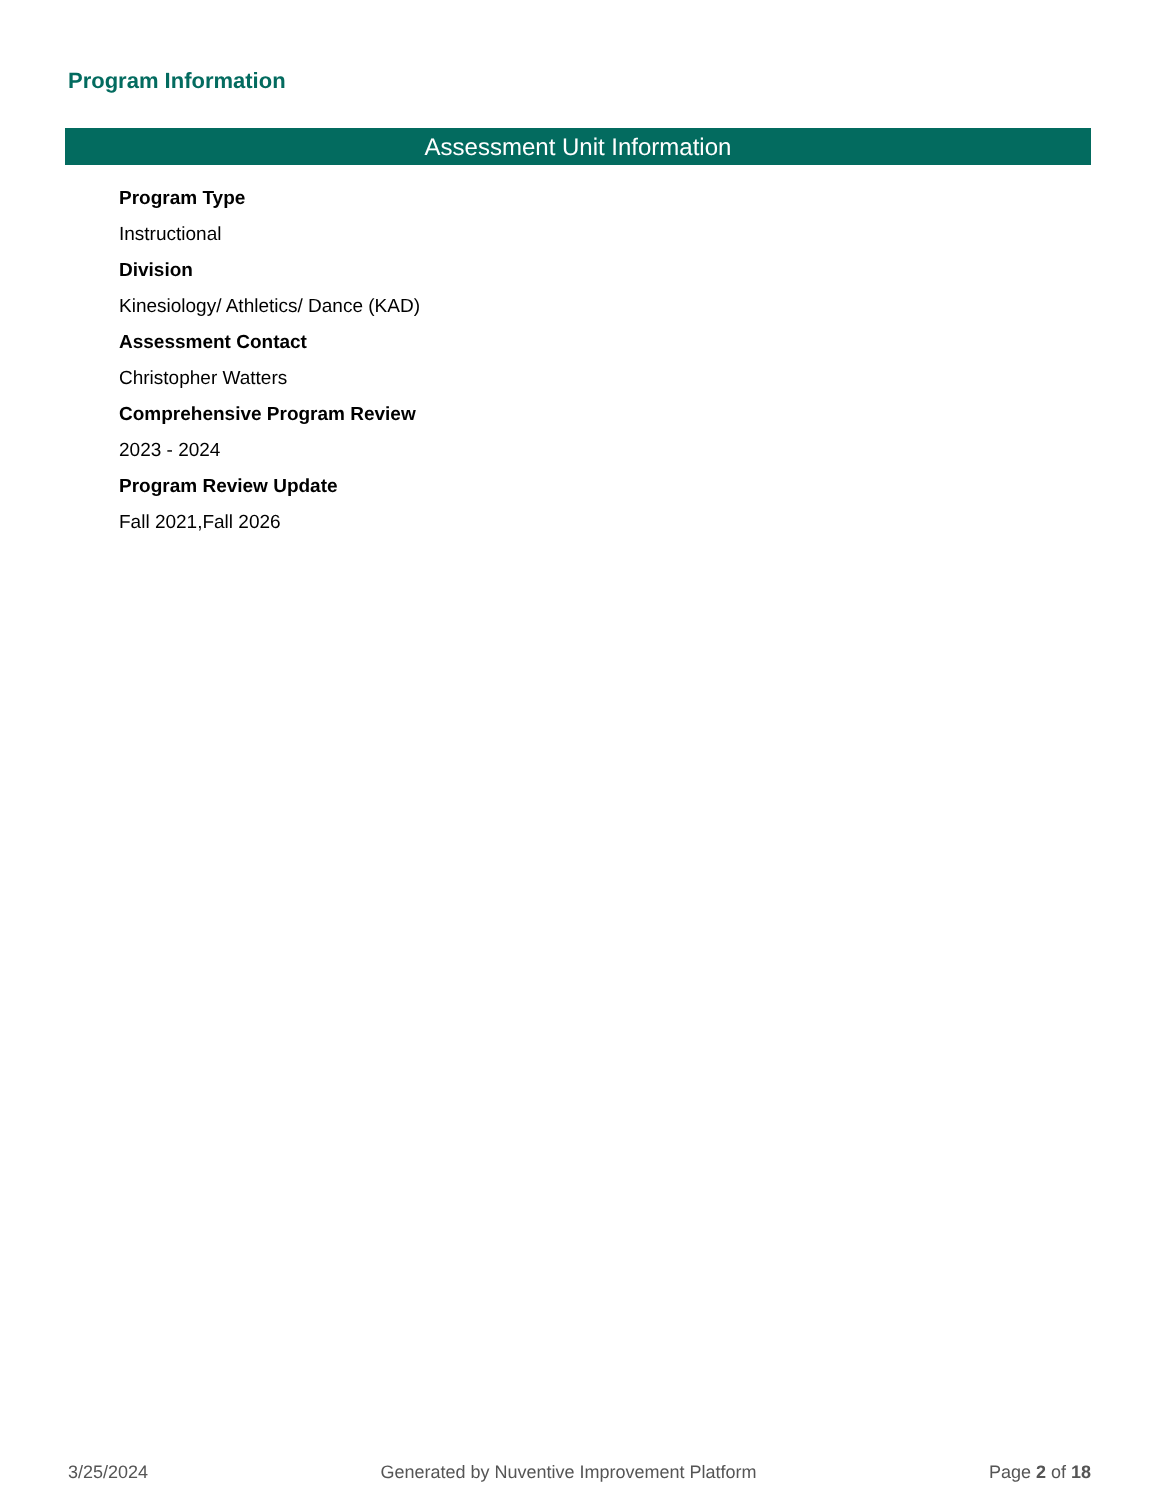Program Information
Assessment Unit Information
Program Type
Instructional
Division
Kinesiology/ Athletics/ Dance (KAD)
Assessment Contact
Christopher Watters
Comprehensive Program Review
2023 - 2024
Program Review Update
Fall 2021,Fall 2026
3/25/2024 Generated by Nuventive Improvement Platform Page 2 of 18